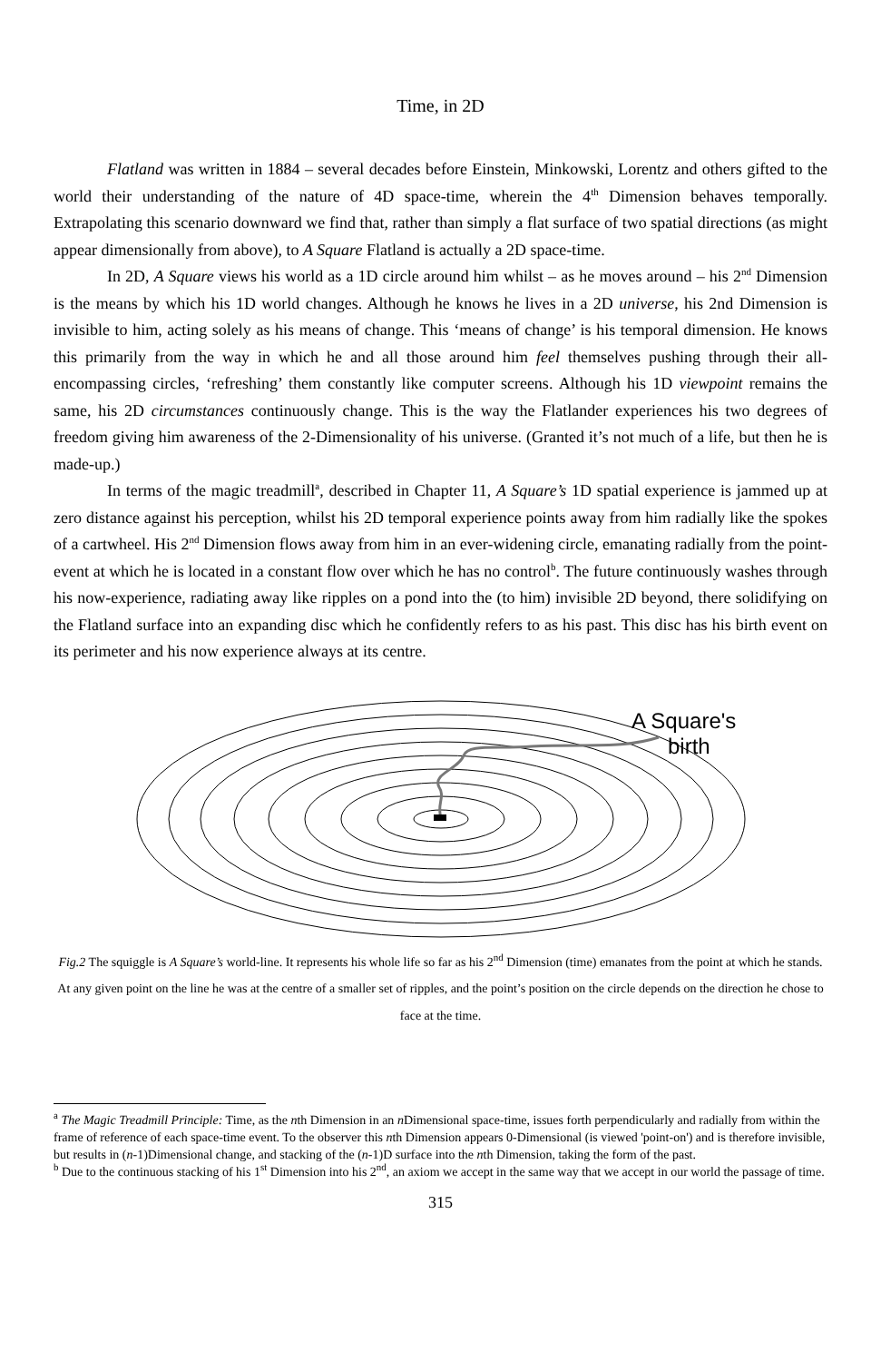Time, in 2D
Flatland was written in 1884 – several decades before Einstein, Minkowski, Lorentz and others gifted to the world their understanding of the nature of 4D space-time, wherein the 4<sup>th</sup> Dimension behaves temporally. Extrapolating this scenario downward we find that, rather than simply a flat surface of two spatial directions (as might appear dimensionally from above), to A Square Flatland is actually a 2D space-time.
In 2D, A Square views his world as a 1D circle around him whilst – as he moves around – his 2<sup>nd</sup> Dimension is the means by which his 1D world changes. Although he knows he lives in a 2D universe, his 2nd Dimension is invisible to him, acting solely as his means of change. This ‘means of change’ is his temporal dimension. He knows this primarily from the way in which he and all those around him feel themselves pushing through their all-encompassing circles, ‘refreshing’ them constantly like computer screens. Although his 1D viewpoint remains the same, his 2D circumstances continuously change. This is the way the Flatlander experiences his two degrees of freedom giving him awareness of the 2-Dimensionality of his universe. (Granted it’s not much of a life, but then he is made-up.)
In terms of the magic treadmill<sup>a</sup>, described in Chapter 11, A Square’s 1D spatial experience is jammed up at zero distance against his perception, whilst his 2D temporal experience points away from him radially like the spokes of a cartwheel. His 2<sup>nd</sup> Dimension flows away from him in an ever-widening circle, emanating radially from the point-event at which he is located in a constant flow over which he has no control<sup>b</sup>. The future continuously washes through his now-experience, radiating away like ripples on a pond into the (to him) invisible 2D beyond, there solidifying on the Flatland surface into an expanding disc which he confidently refers to as his past. This disc has his birth event on its perimeter and his now experience always at its centre.
A Square's
birth
Fig.2 The squiggle is A Square’s world-line. It represents his whole life so far as his 2<sup>nd</sup> Dimension (time) emanates from the point at which he stands. At any given point on the line he was at the centre of a smaller set of ripples, and the point’s position on the circle depends on the direction he chose to face at the time.
<sup>a</sup> The Magic Treadmill Principle: Time, as the nth Dimension in an n Dimensional space-time, issues forth perpendicularly and radially from within the frame of reference of each space-time event. To the observer this nth Dimension appears 0-Dimensional (is viewed 'point-on') and is therefore invisible, but results in (n-1)Dimensional change, and stacking of the (n-1)D surface into the nth Dimension, taking the form of the past.
<sup>b</sup> Due to the continuous stacking of his 1<sup>st</sup> Dimension into his 2<sup>nd</sup>, an axiom we accept in the same way that we accept in our world the passage of time.
315